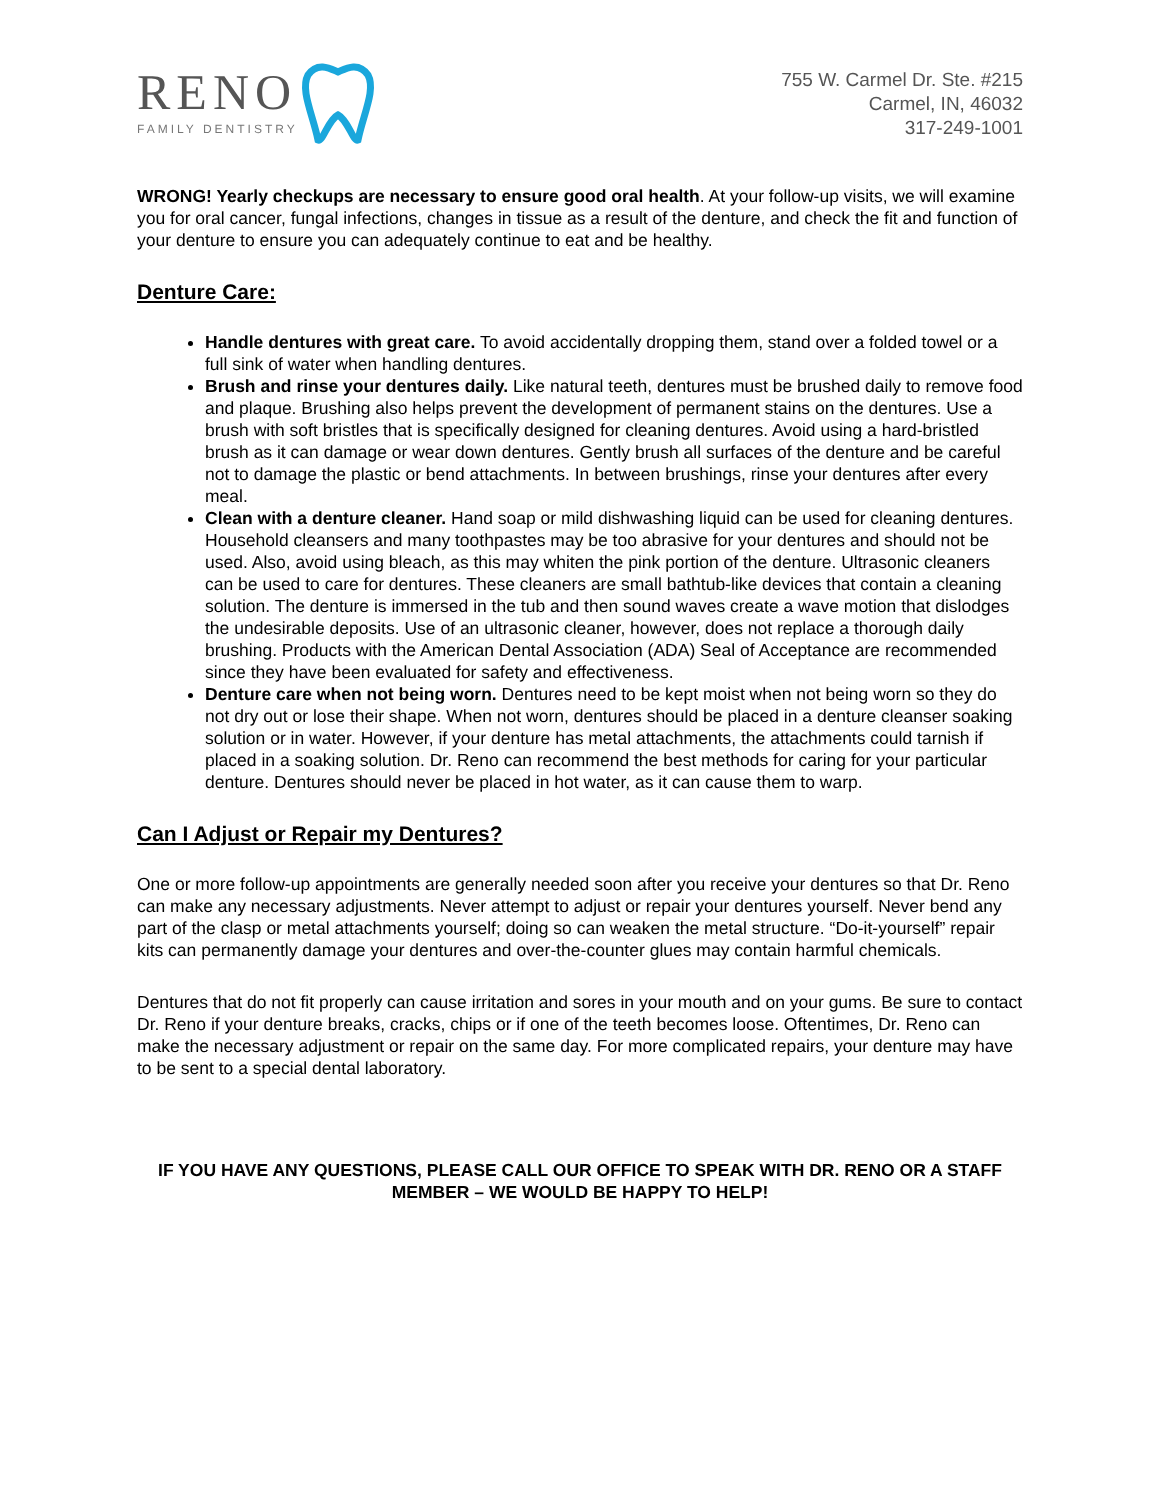RENO
FAMILY DENTISTRY
755 W. Carmel Dr. Ste. #215
Carmel, IN, 46032
317-249-1001
WRONG! Yearly checkups are necessary to ensure good oral health. At your follow-up visits, we will examine you for oral cancer, fungal infections, changes in tissue as a result of the denture, and check the fit and function of your denture to ensure you can adequately continue to eat and be healthy.
Denture Care:
Handle dentures with great care. To avoid accidentally dropping them, stand over a folded towel or a full sink of water when handling dentures.
Brush and rinse your dentures daily. Like natural teeth, dentures must be brushed daily to remove food and plaque. Brushing also helps prevent the development of permanent stains on the dentures. Use a brush with soft bristles that is specifically designed for cleaning dentures. Avoid using a hard-bristled brush as it can damage or wear down dentures. Gently brush all surfaces of the denture and be careful not to damage the plastic or bend attachments. In between brushings, rinse your dentures after every meal.
Clean with a denture cleaner. Hand soap or mild dishwashing liquid can be used for cleaning dentures. Household cleansers and many toothpastes may be too abrasive for your dentures and should not be used. Also, avoid using bleach, as this may whiten the pink portion of the denture. Ultrasonic cleaners can be used to care for dentures. These cleaners are small bathtub-like devices that contain a cleaning solution. The denture is immersed in the tub and then sound waves create a wave motion that dislodges the undesirable deposits. Use of an ultrasonic cleaner, however, does not replace a thorough daily brushing. Products with the American Dental Association (ADA) Seal of Acceptance are recommended since they have been evaluated for safety and effectiveness.
Denture care when not being worn. Dentures need to be kept moist when not being worn so they do not dry out or lose their shape. When not worn, dentures should be placed in a denture cleanser soaking solution or in water. However, if your denture has metal attachments, the attachments could tarnish if placed in a soaking solution. Dr. Reno can recommend the best methods for caring for your particular denture. Dentures should never be placed in hot water, as it can cause them to warp.
Can I Adjust or Repair my Dentures?
One or more follow-up appointments are generally needed soon after you receive your dentures so that Dr. Reno can make any necessary adjustments. Never attempt to adjust or repair your dentures yourself. Never bend any part of the clasp or metal attachments yourself; doing so can weaken the metal structure. “Do-it-yourself” repair kits can permanently damage your dentures and over-the-counter glues may contain harmful chemicals.
Dentures that do not fit properly can cause irritation and sores in your mouth and on your gums. Be sure to contact Dr. Reno if your denture breaks, cracks, chips or if one of the teeth becomes loose. Oftentimes, Dr. Reno can make the necessary adjustment or repair on the same day. For more complicated repairs, your denture may have to be sent to a special dental laboratory.
IF YOU HAVE ANY QUESTIONS, PLEASE CALL OUR OFFICE TO SPEAK WITH DR. RENO OR A STAFF MEMBER – WE WOULD BE HAPPY TO HELP!